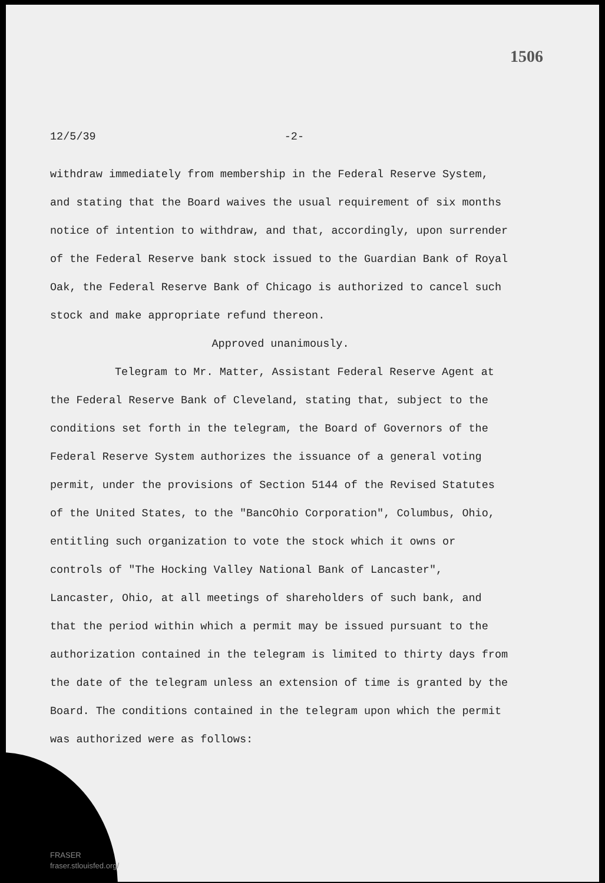1506
12/5/39 -2-
withdraw immediately from membership in the Federal Reserve System, and stating that the Board waives the usual requirement of six months notice of intention to withdraw, and that, accordingly, upon surrender of the Federal Reserve bank stock issued to the Guardian Bank of Royal Oak, the Federal Reserve Bank of Chicago is authorized to cancel such stock and make appropriate refund thereon.
Approved unanimously.
Telegram to Mr. Matter, Assistant Federal Reserve Agent at the Federal Reserve Bank of Cleveland, stating that, subject to the conditions set forth in the telegram, the Board of Governors of the Federal Reserve System authorizes the issuance of a general voting permit, under the provisions of Section 5144 of the Revised Statutes of the United States, to the "BancOhio Corporation", Columbus, Ohio, entitling such organization to vote the stock which it owns or controls of "The Hocking Valley National Bank of Lancaster", Lancaster, Ohio, at all meetings of shareholders of such bank, and that the period within which a permit may be issued pursuant to the authorization contained in the telegram is limited to thirty days from the date of the telegram unless an extension of time is granted by the Board. The conditions contained in the telegram upon which the permit was authorized were as follows:
FRASER
fraser.stlouisfed.org/